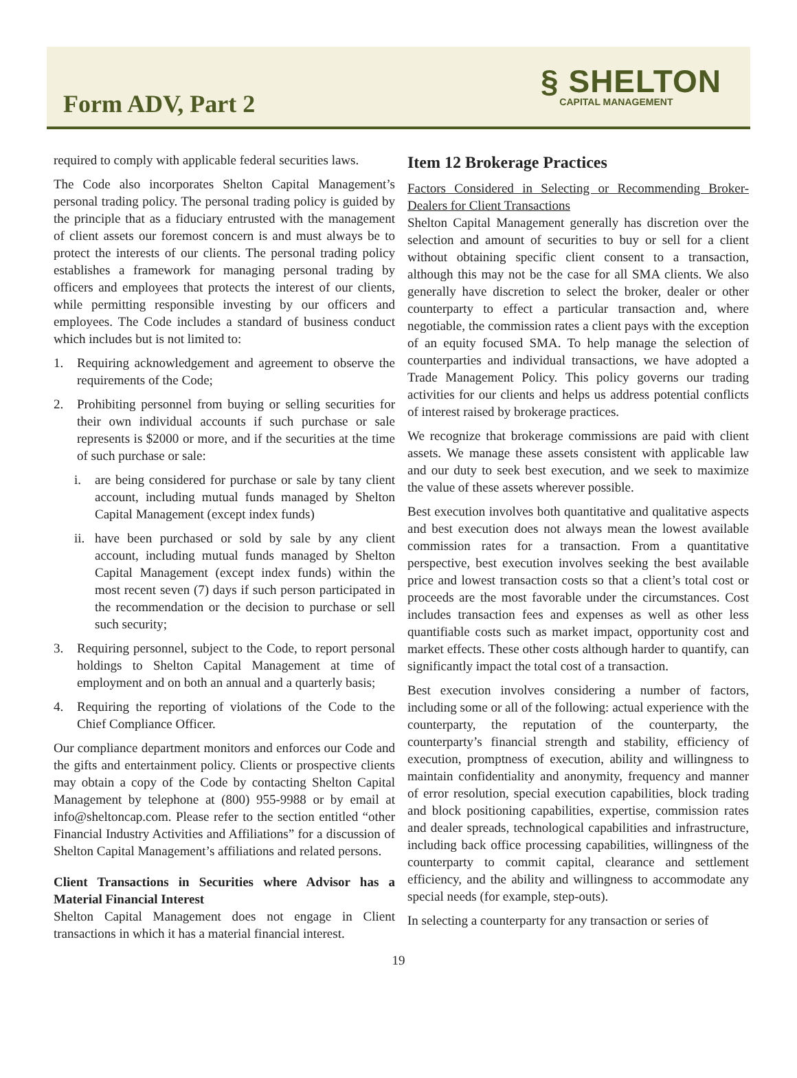Form ADV, Part 2
§ SHELTON
CAPITAL MANAGEMENT
required to comply with applicable federal securities laws.
The Code also incorporates Shelton Capital Management’s personal trading policy. The personal trading policy is guided by the principle that as a fiduciary entrusted with the management of client assets our foremost concern is and must always be to protect the interests of our clients. The personal trading policy establishes a framework for managing personal trading by officers and employees that protects the interest of our clients, while permitting responsible investing by our officers and employees. The Code includes a standard of business conduct which includes but is not limited to:
1. Requiring acknowledgement and agreement to observe the requirements of the Code;
2. Prohibiting personnel from buying or selling securities for their own individual accounts if such purchase or sale represents is $2000 or more, and if the securities at the time of such purchase or sale:
i. are being considered for purchase or sale by tany client account, including mutual funds managed by Shelton Capital Management (except index funds)
ii. have been purchased or sold by sale by any client account, including mutual funds managed by Shelton Capital Management (except index funds) within the most recent seven (7) days if such person participated in the recommendation or the decision to purchase or sell such security;
3. Requiring personnel, subject to the Code, to report personal holdings to Shelton Capital Management at time of employment and on both an annual and a quarterly basis;
4. Requiring the reporting of violations of the Code to the Chief Compliance Officer.
Our compliance department monitors and enforces our Code and the gifts and entertainment policy. Clients or prospective clients may obtain a copy of the Code by contacting Shelton Capital Management by telephone at (800) 955-9988 or by email at info@sheltoncap.com. Please refer to the section entitled “other Financial Industry Activities and Affiliations” for a discussion of Shelton Capital Management’s affiliations and related persons.
Client Transactions in Securities where Advisor has a Material Financial Interest
Shelton Capital Management does not engage in Client transactions in which it has a material financial interest.
Item 12 Brokerage Practices
Factors Considered in Selecting or Recommending Broker-Dealers for Client Transactions
Shelton Capital Management generally has discretion over the selection and amount of securities to buy or sell for a client without obtaining specific client consent to a transaction, although this may not be the case for all SMA clients. We also generally have discretion to select the broker, dealer or other counterparty to effect a particular transaction and, where negotiable, the commission rates a client pays with the exception of an equity focused SMA. To help manage the selection of counterparties and individual transactions, we have adopted a Trade Management Policy. This policy governs our trading activities for our clients and helps us address potential conflicts of interest raised by brokerage practices.
We recognize that brokerage commissions are paid with client assets. We manage these assets consistent with applicable law and our duty to seek best execution, and we seek to maximize the value of these assets wherever possible.
Best execution involves both quantitative and qualitative aspects and best execution does not always mean the lowest available commission rates for a transaction. From a quantitative perspective, best execution involves seeking the best available price and lowest transaction costs so that a client’s total cost or proceeds are the most favorable under the circumstances. Cost includes transaction fees and expenses as well as other less quantifiable costs such as market impact, opportunity cost and market effects. These other costs although harder to quantify, can significantly impact the total cost of a transaction.
Best execution involves considering a number of factors, including some or all of the following: actual experience with the counterparty, the reputation of the counterparty, the counterparty’s financial strength and stability, efficiency of execution, promptness of execution, ability and willingness to maintain confidentiality and anonymity, frequency and manner of error resolution, special execution capabilities, block trading and block positioning capabilities, expertise, commission rates and dealer spreads, technological capabilities and infrastructure, including back office processing capabilities, willingness of the counterparty to commit capital, clearance and settlement efficiency, and the ability and willingness to accommodate any special needs (for example, step-outs).
In selecting a counterparty for any transaction or series of
19